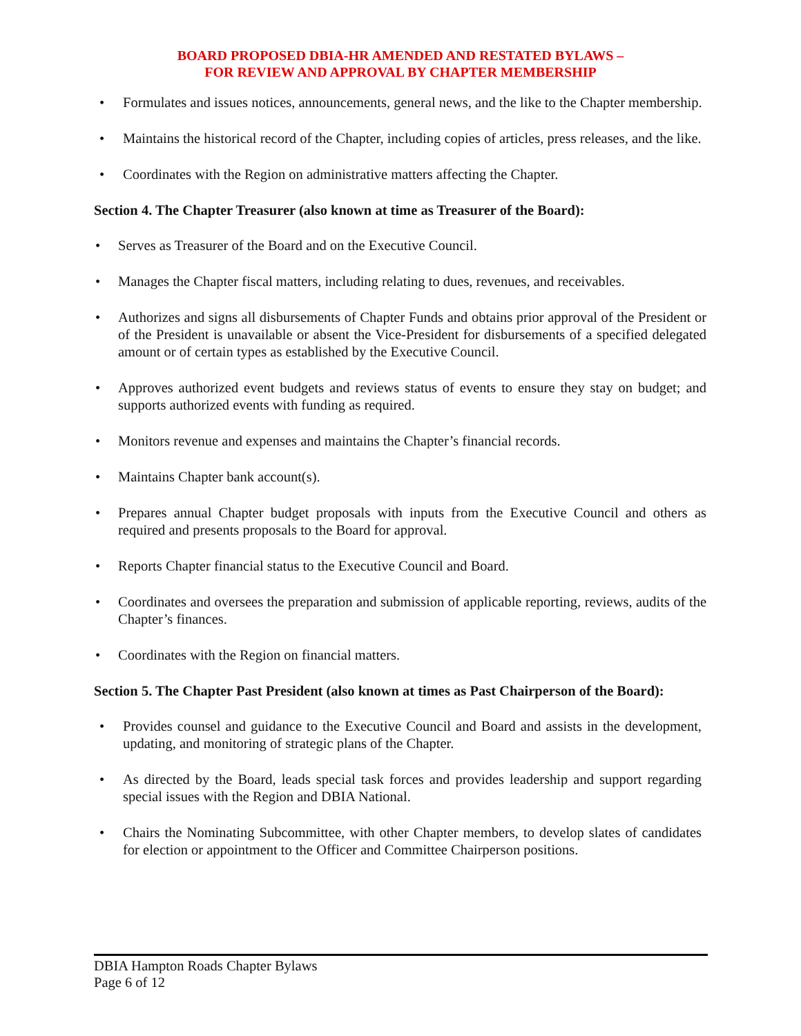BOARD PROPOSED DBIA-HR AMENDED AND RESTATED BYLAWS –
FOR REVIEW AND APPROVAL BY CHAPTER MEMBERSHIP
Formulates and issues notices, announcements, general news, and the like to the Chapter membership.
Maintains the historical record of the Chapter, including copies of articles, press releases, and the like.
Coordinates with the Region on administrative matters affecting the Chapter.
Section 4. The Chapter Treasurer (also known at time as Treasurer of the Board):
Serves as Treasurer of the Board and on the Executive Council.
Manages the Chapter fiscal matters, including relating to dues, revenues, and receivables.
Authorizes and signs all disbursements of Chapter Funds and obtains prior approval of the President or of the President is unavailable or absent the Vice-President for disbursements of a specified delegated amount or of certain types as established by the Executive Council.
Approves authorized event budgets and reviews status of events to ensure they stay on budget; and supports authorized events with funding as required.
Monitors revenue and expenses and maintains the Chapter’s financial records.
Maintains Chapter bank account(s).
Prepares annual Chapter budget proposals with inputs from the Executive Council and others as required and presents proposals to the Board for approval.
Reports Chapter financial status to the Executive Council and Board.
Coordinates and oversees the preparation and submission of applicable reporting, reviews, audits of the Chapter’s finances.
Coordinates with the Region on financial matters.
Section 5. The Chapter Past President (also known at times as Past Chairperson of the Board):
Provides counsel and guidance to the Executive Council and Board and assists in the development, updating, and monitoring of strategic plans of the Chapter.
As directed by the Board, leads special task forces and provides leadership and support regarding special issues with the Region and DBIA National.
Chairs the Nominating Subcommittee, with other Chapter members, to develop slates of candidates for election or appointment to the Officer and Committee Chairperson positions.
DBIA Hampton Roads Chapter Bylaws
Page 6 of 12